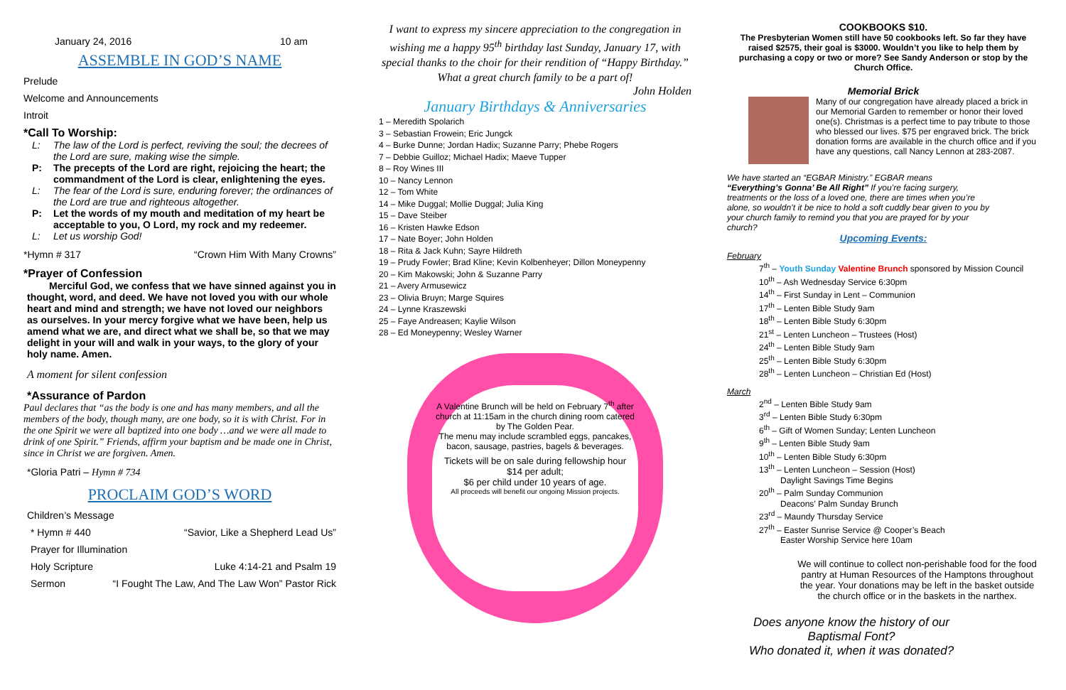January 24, 2016 10 am
ASSEMBLE IN GOD’S NAME
Prelude
Welcome and Announcements
Introit
*Call To Worship:
L: The law of the Lord is perfect, reviving the soul; the decrees of the Lord are sure, making wise the simple.
P: The precepts of the Lord are right, rejoicing the heart; the commandment of the Lord is clear, enlightening the eyes.
L: The fear of the Lord is sure, enduring forever; the ordinances of the Lord are true and righteous altogether.
P: Let the words of my mouth and meditation of my heart be acceptable to you, O Lord, my rock and my redeemer.
L: Let us worship God!
*Hymn # 317 “Crown Him With Many Crowns”
*Prayer of Confession
Merciful God, we confess that we have sinned against you in thought, word, and deed. We have not loved you with our whole heart and mind and strength; we have not loved our neighbors as ourselves. In your mercy forgive what we have been, help us amend what we are, and direct what we shall be, so that we may delight in your will and walk in your ways, to the glory of your holy name. Amen.
A moment for silent confession
*Assurance of Pardon
Paul declares that “as the body is one and has many members, and all the members of the body, though many, are one body, so it is with Christ. For in the one Spirit we were all baptized into one body …and we were all made to drink of one Spirit.” Friends, affirm your baptism and be made one in Christ, since in Christ we are forgiven. Amen.
*Gloria Patri – Hymn # 734
PROCLAIM GOD’S WORD
Children’s Message
* Hymn # 440 “Savior, Like a Shepherd Lead Us”
Prayer for Illumination
Holy Scripture Luke 4:14-21 and Psalm 19
Sermon “I Fought The Law, And The Law Won” Pastor Rick
I want to express my sincere appreciation to the congregation in wishing me a happy 95<sup>th</sup> birthday last Sunday, January 17, with special thanks to the choir for their rendition of “Happy Birthday.”
What a great church family to be a part of!
John Holden
January Birthdays & Anniversaries
1 – Meredith Spolarich
3 – Sebastian Frowein; Eric Jungck
4 – Burke Dunne; Jordan Hadix; Suzanne Parry; Phebe Rogers
7 – Debbie Guilloz; Michael Hadix; Maeve Tupper
8 – Roy Wines III
10 – Nancy Lennon
12 – Tom White
14 – Mike Duggal; Mollie Duggal; Julia King
15 – Dave Steiber
16 – Kristen Hawke Edson
17 – Nate Boyer; John Holden
18 – Rita & Jack Kuhn; Sayre Hildreth
19 – Prudy Fowler; Brad Kline; Kevin Kolbenheyer; Dillon Moneypenny
20 – Kim Makowski; John & Suzanne Parry
21 – Avery Armusewicz
23 – Olivia Bruyn; Marge Squires
24 – Lynne Kraszewski
25 – Faye Andreasen; Kaylie Wilson
28 – Ed Moneypenny; Wesley Warner
A Valentine Brunch will be held on February 7<sup>th</sup> after church at 11:15am in the church dining room catered by The Golden Pear.
The menu may include scrambled eggs, pancakes, bacon, sausage, pastries, bagels & beverages.
Tickets will be on sale during fellowship hour
$14 per adult;
$6 per child under 10 years of age.
All proceeds will benefit our ongoing Mission projects.
COOKBOOKS $10.
The Presbyterian Women still have 50 cookbooks left. So far they have raised $2575, their goal is $3000. Wouldn’t you like to help them by purchasing a copy or two or more? See Sandy Anderson or stop by the Church Office.
Memorial Brick
Many of our congregation have already placed a brick in our Memorial Garden to remember or honor their loved one(s). Christmas is a perfect time to pay tribute to those who blessed our lives. $75 per engraved brick. The brick donation forms are available in the church office and if you have any questions, call Nancy Lennon at 283-2087.
We have started an “EGBAR Ministry.” EGBAR means “Everything’s Gonna’ Be All Right” If you’re facing surgery, treatments or the loss of a loved one, there are times when you’re alone, so wouldn’t it be nice to hold a soft cuddly bear given to you by your church family to remind you that you are prayed for by your church?
Upcoming Events:
February
7<sup>th</sup> – Youth Sunday Valentine Brunch sponsored by Mission Council
10<sup>th</sup> – Ash Wednesday Service 6:30pm
14<sup>th</sup> – First Sunday in Lent – Communion
17<sup>th</sup> – Lenten Bible Study 9am
18<sup>th</sup> – Lenten Bible Study 6:30pm
21<sup>st</sup> – Lenten Luncheon – Trustees (Host)
24<sup>th</sup> – Lenten Bible Study 9am
25<sup>th</sup> – Lenten Bible Study 6:30pm
28<sup>th</sup> – Lenten Luncheon – Christian Ed (Host)
March
2<sup>nd</sup> – Lenten Bible Study 9am
3<sup>rd</sup> – Lenten Bible Study 6:30pm
6<sup>th</sup> – Gift of Women Sunday; Lenten Luncheon
9<sup>th</sup> – Lenten Bible Study 9am
10<sup>th</sup> – Lenten Bible Study 6:30pm
13<sup>th</sup> – Lenten Luncheon – Session (Host)
Daylight Savings Time Begins
20<sup>th</sup> – Palm Sunday Communion
Deacons’ Palm Sunday Brunch
23<sup>rd</sup> – Maundy Thursday Service
27<sup>th</sup> – Easter Sunrise Service @ Cooper’s Beach
Easter Worship Service here 10am
We will continue to collect non-perishable food for the food pantry at Human Resources of the Hamptons throughout the year. Your donations may be left in the basket outside the church office or in the baskets in the narthex.
Does anyone know the history of our Baptismal Font?
Who donated it, when it was donated?